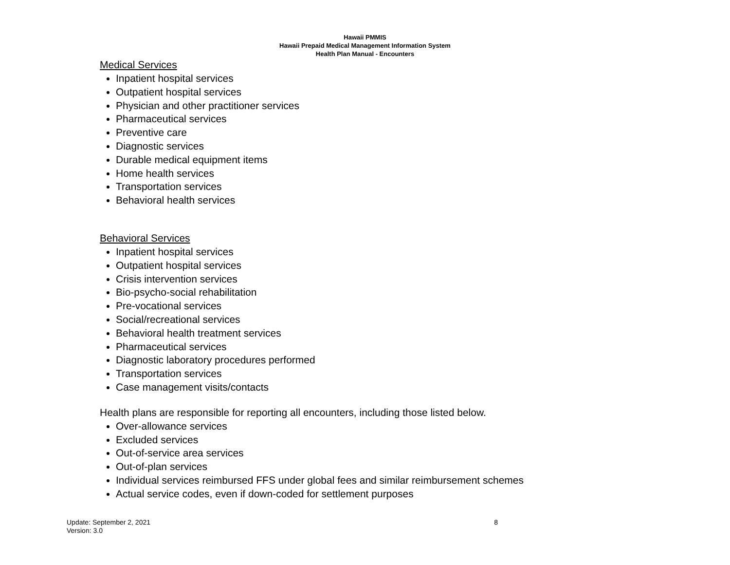Hawaii PMMIS
Hawaii Prepaid Medical Management Information System
Health Plan Manual - Encounters
Medical Services
Inpatient hospital services
Outpatient hospital services
Physician and other practitioner services
Pharmaceutical services
Preventive care
Diagnostic services
Durable medical equipment items
Home health services
Transportation services
Behavioral health services
Behavioral Services
Inpatient hospital services
Outpatient hospital services
Crisis intervention services
Bio-psycho-social rehabilitation
Pre-vocational services
Social/recreational services
Behavioral health treatment services
Pharmaceutical services
Diagnostic laboratory procedures performed
Transportation services
Case management visits/contacts
Health plans are responsible for reporting all encounters, including those listed below.
Over-allowance services
Excluded services
Out-of-service area services
Out-of-plan services
Individual services reimbursed FFS under global fees and similar reimbursement schemes
Actual service codes, even if down-coded for settlement purposes
Update: September 2, 2021
Version: 3.0
8